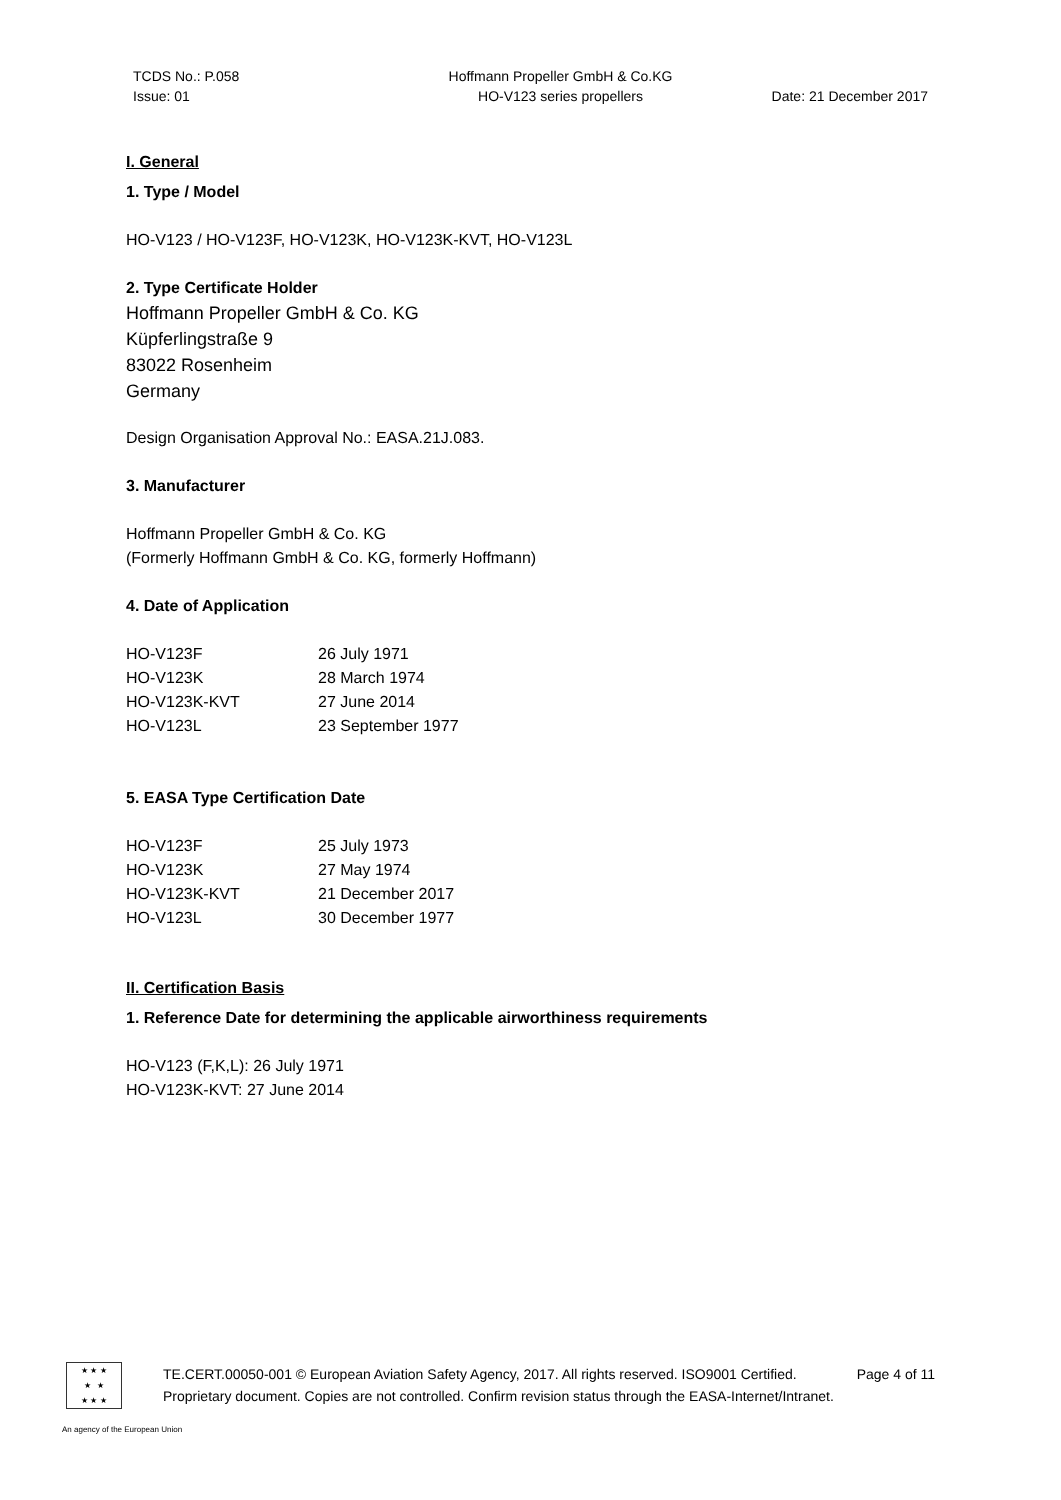TCDS No.: P.058
Issue: 01
Hoffmann Propeller GmbH & Co.KG
HO-V123 series propellers
Date: 21 December 2017
I. General
1. Type / Model
HO-V123 / HO-V123F, HO-V123K, HO-V123K-KVT, HO-V123L
2. Type Certificate Holder
Hoffmann Propeller GmbH & Co. KG
Küpferlingstraße 9
83022 Rosenheim
Germany
Design Organisation Approval No.: EASA.21J.083.
3. Manufacturer
Hoffmann Propeller GmbH & Co. KG
(Formerly Hoffmann GmbH & Co. KG, formerly Hoffmann)
4. Date of Application
| HO-V123F | 26 July 1971 |
| HO-V123K | 28 March 1974 |
| HO-V123K-KVT | 27 June 2014 |
| HO-V123L | 23 September 1977 |
5. EASA Type Certification Date
| HO-V123F | 25 July 1973 |
| HO-V123K | 27 May 1974 |
| HO-V123K-KVT | 21 December 2017 |
| HO-V123L | 30 December 1977 |
II. Certification Basis
1. Reference Date for determining the applicable airworthiness requirements
HO-V123 (F,K,L): 26 July 1971
HO-V123K-KVT: 27 June 2014
★ ★ ★
★ ★
★ ★ ★
TE.CERT.00050-001 © European Aviation Safety Agency, 2017. All rights reserved. ISO9001 Certified. Page 4 of 11
Proprietary document. Copies are not controlled. Confirm revision status through the EASA-Internet/Intranet.
An agency of the European Union